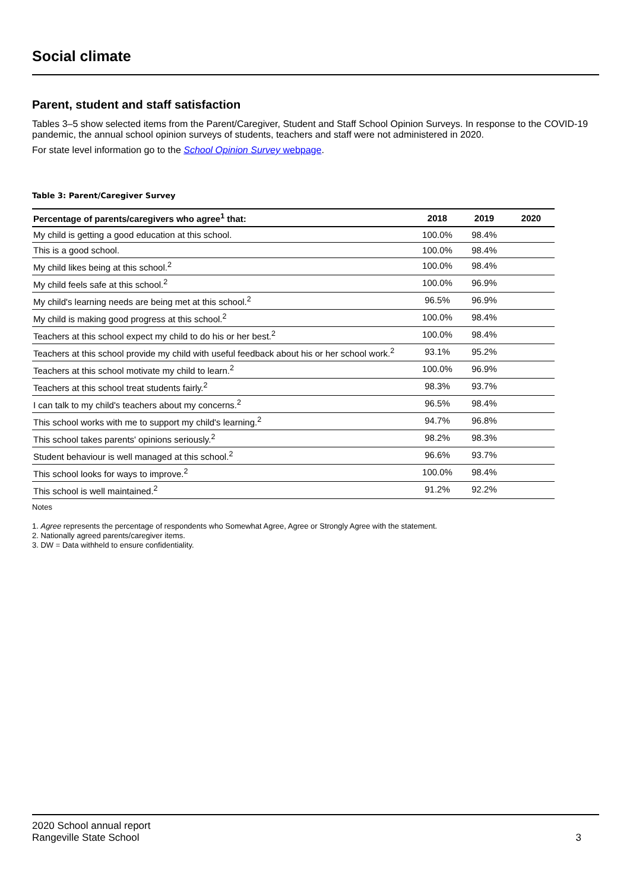Social climate
Parent, student and staff satisfaction
Tables 3–5 show selected items from the Parent/Caregiver, Student and Staff School Opinion Surveys. In response to the COVID-19 pandemic, the annual school opinion surveys of students, teachers and staff were not administered in 2020.
For state level information go to the School Opinion Survey webpage.
Table 3: Parent/Caregiver Survey
| Percentage of parents/caregivers who agree<sup>1</sup> that: | 2018 | 2019 | 2020 |
| --- | --- | --- | --- |
| My child is getting a good education at this school. | 100.0% | 98.4% | |
| This is a good school. | 100.0% | 98.4% | |
| My child likes being at this school.<sup>2</sup> | 100.0% | 98.4% | |
| My child feels safe at this school.<sup>2</sup> | 100.0% | 96.9% | |
| My child's learning needs are being met at this school.<sup>2</sup> | 96.5% | 96.9% | |
| My child is making good progress at this school.<sup>2</sup> | 100.0% | 98.4% | |
| Teachers at this school expect my child to do his or her best.<sup>2</sup> | 100.0% | 98.4% | |
| Teachers at this school provide my child with useful feedback about his or her school work.<sup>2</sup> | 93.1% | 95.2% | |
| Teachers at this school motivate my child to learn.<sup>2</sup> | 100.0% | 96.9% | |
| Teachers at this school treat students fairly.<sup>2</sup> | 98.3% | 93.7% | |
| I can talk to my child's teachers about my concerns.<sup>2</sup> | 96.5% | 98.4% | |
| This school works with me to support my child's learning.<sup>2</sup> | 94.7% | 96.8% | |
| This school takes parents' opinions seriously.<sup>2</sup> | 98.2% | 98.3% | |
| Student behaviour is well managed at this school.<sup>2</sup> | 96.6% | 93.7% | |
| This school looks for ways to improve.<sup>2</sup> | 100.0% | 98.4% | |
| This school is well maintained.<sup>2</sup> | 91.2% | 92.2% | |
Notes
1. Agree represents the percentage of respondents who Somewhat Agree, Agree or Strongly Agree with the statement.
2. Nationally agreed parents/caregiver items.
3. DW = Data withheld to ensure confidentiality.
2020 School annual report
Rangeville State School
3